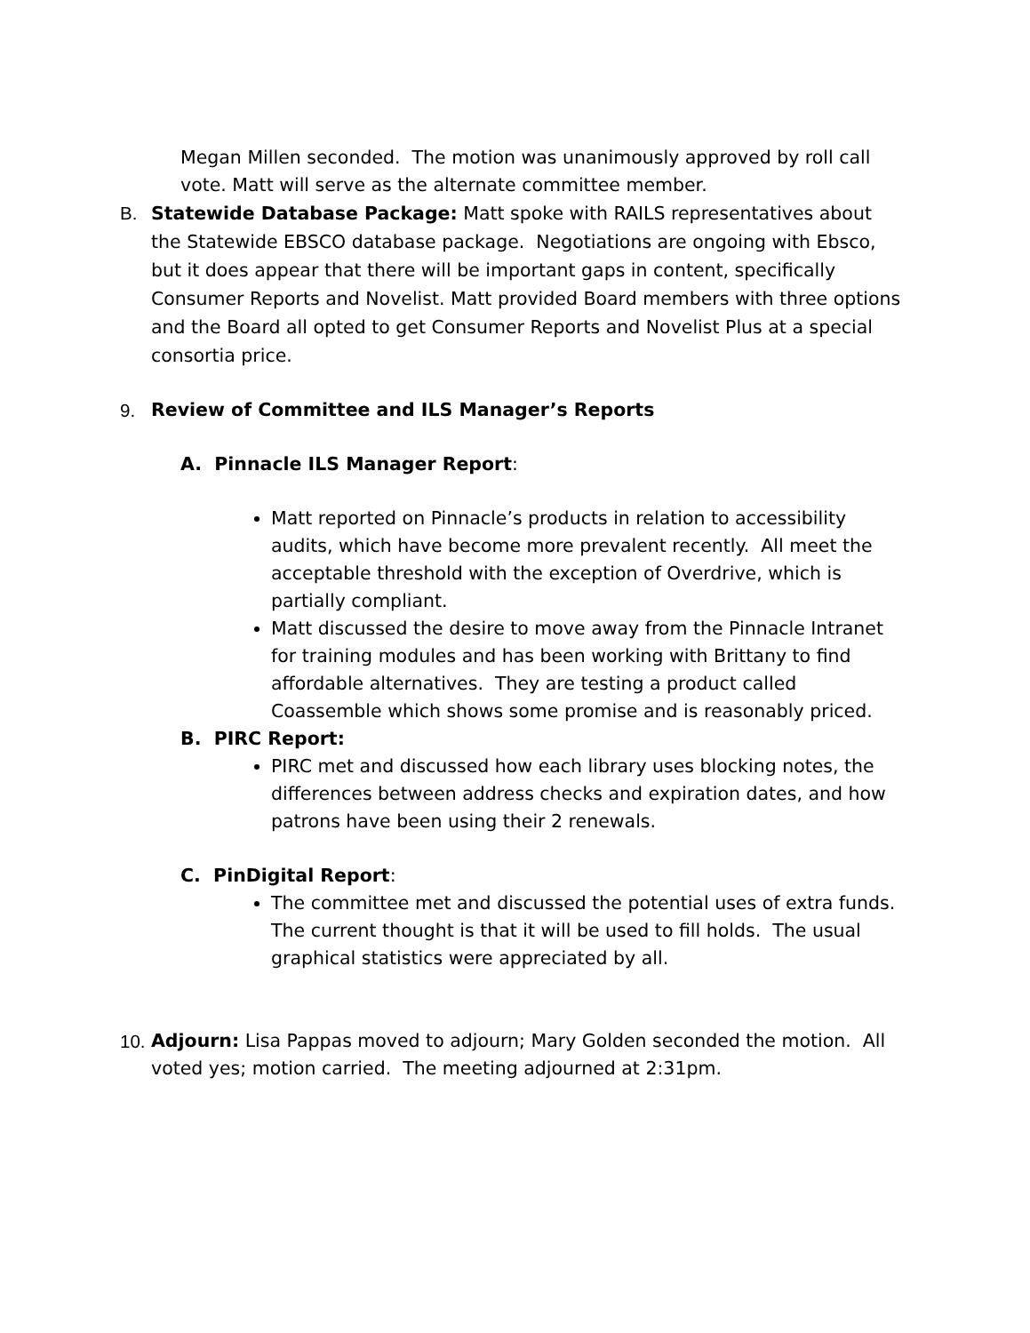Megan Millen seconded. The motion was unanimously approved by roll call vote. Matt will serve as the alternate committee member.
B. Statewide Database Package: Matt spoke with RAILS representatives about the Statewide EBSCO database package. Negotiations are ongoing with Ebsco, but it does appear that there will be important gaps in content, specifically Consumer Reports and Novelist. Matt provided Board members with three options and the Board all opted to get Consumer Reports and Novelist Plus at a special consortia price.
9. Review of Committee and ILS Manager’s Reports
A. Pinnacle ILS Manager Report:
Matt reported on Pinnacle’s products in relation to accessibility audits, which have become more prevalent recently. All meet the acceptable threshold with the exception of Overdrive, which is partially compliant.
Matt discussed the desire to move away from the Pinnacle Intranet for training modules and has been working with Brittany to find affordable alternatives. They are testing a product called Coassemble which shows some promise and is reasonably priced.
B. PIRC Report:
PIRC met and discussed how each library uses blocking notes, the differences between address checks and expiration dates, and how patrons have been using their 2 renewals.
C. PinDigital Report:
The committee met and discussed the potential uses of extra funds. The current thought is that it will be used to fill holds. The usual graphical statistics were appreciated by all.
10.
Adjourn: Lisa Pappas moved to adjourn; Mary Golden seconded the motion. All voted yes; motion carried. The meeting adjourned at 2:31pm.